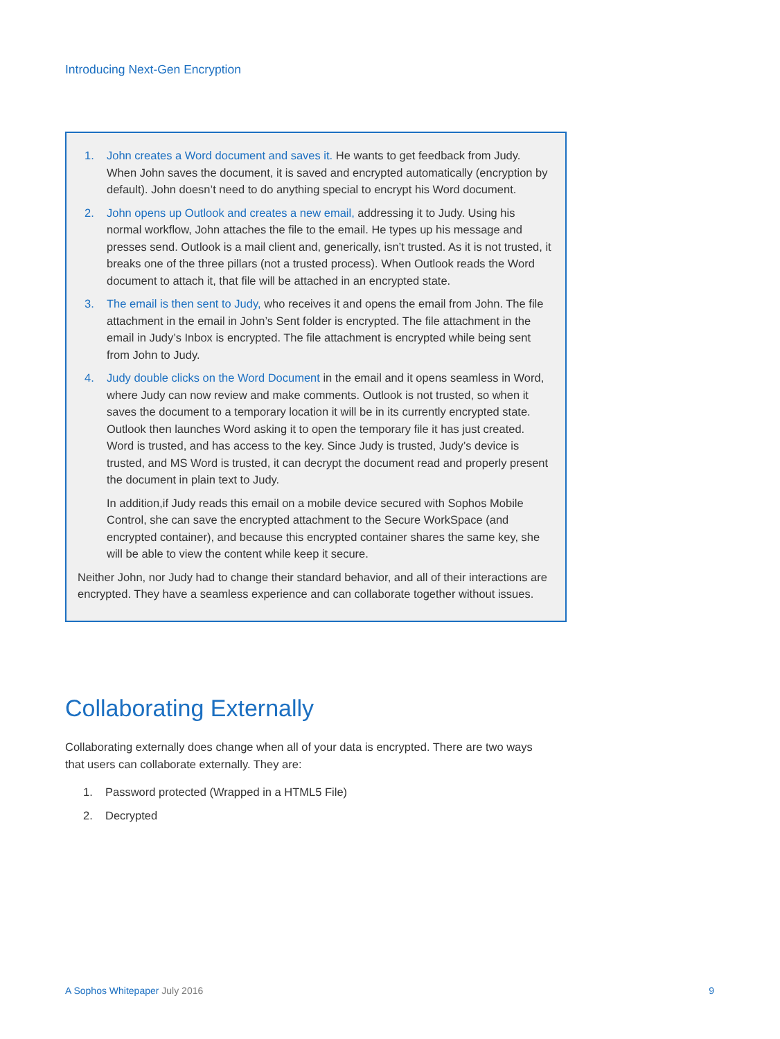Introducing Next-Gen Encryption
1. John creates a Word document and saves it. He wants to get feedback from Judy. When John saves the document, it is saved and encrypted automatically (encryption by default). John doesn’t need to do anything special to encrypt his Word document.
2. John opens up Outlook and creates a new email, addressing it to Judy. Using his normal workflow, John attaches the file to the email. He types up his message and presses send. Outlook is a mail client and, generically, isn’t trusted. As it is not trusted, it breaks one of the three pillars (not a trusted process). When Outlook reads the Word document to attach it, that file will be attached in an encrypted state.
3. The email is then sent to Judy, who receives it and opens the email from John. The file attachment in the email in John’s Sent folder is encrypted. The file attachment in the email in Judy’s Inbox is encrypted. The file attachment is encrypted while being sent from John to Judy.
4. Judy double clicks on the Word Document in the email and it opens seamless in Word, where Judy can now review and make comments. Outlook is not trusted, so when it saves the document to a temporary location it will be in its currently encrypted state. Outlook then launches Word asking it to open the temporary file it has just created. Word is trusted, and has access to the key. Since Judy is trusted, Judy’s device is trusted, and MS Word is trusted, it can decrypt the document read and properly present the document in plain text to Judy.
In addition,if Judy reads this email on a mobile device secured with Sophos Mobile Control, she can save the encrypted attachment to the Secure WorkSpace (and encrypted container), and because this encrypted container shares the same key, she will be able to view the content while keep it secure.
Neither John, nor Judy had to change their standard behavior, and all of their interactions are encrypted. They have a seamless experience and can collaborate together without issues.
Collaborating Externally
Collaborating externally does change when all of your data is encrypted. There are two ways that users can collaborate externally. They are:
1. Password protected (Wrapped in a HTML5 File)
2. Decrypted
A Sophos Whitepaper July 2016 9